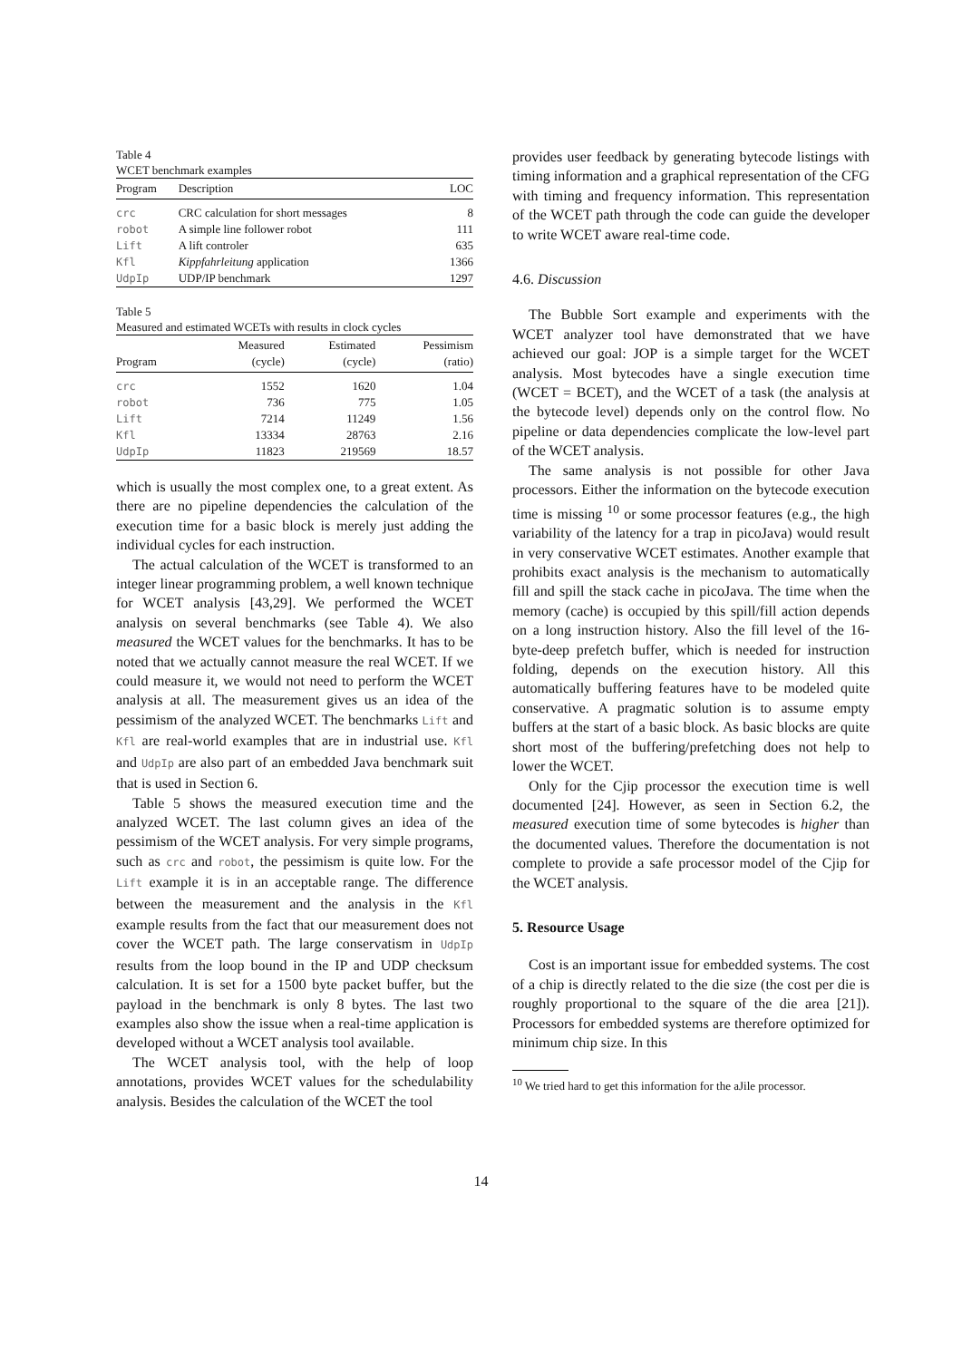Table 4
WCET benchmark examples
| Program | Description | LOC |
| --- | --- | --- |
| crc | CRC calculation for short messages | 8 |
| robot | A simple line follower robot | 111 |
| Lift | A lift controler | 635 |
| Kfl | Kippfahrleitung application | 1366 |
| UdpIp | UDP/IP benchmark | 1297 |
Table 5
Measured and estimated WCETs with results in clock cycles
| Program | Measured (cycle) | Estimated (cycle) | Pessimism (ratio) |
| --- | --- | --- | --- |
| crc | 1552 | 1620 | 1.04 |
| robot | 736 | 775 | 1.05 |
| Lift | 7214 | 11249 | 1.56 |
| Kfl | 13334 | 28763 | 2.16 |
| UdpIp | 11823 | 219569 | 18.57 |
which is usually the most complex one, to a great extent. As there are no pipeline dependencies the calculation of the execution time for a basic block is merely just adding the individual cycles for each instruction.
The actual calculation of the WCET is transformed to an integer linear programming problem, a well known technique for WCET analysis [43,29]. We performed the WCET analysis on several benchmarks (see Table 4). We also measured the WCET values for the benchmarks. It has to be noted that we actually cannot measure the real WCET. If we could measure it, we would not need to perform the WCET analysis at all. The measurement gives us an idea of the pessimism of the analyzed WCET. The benchmarks Lift and Kfl are real-world examples that are in industrial use. Kfl and UdpIp are also part of an embedded Java benchmark suit that is used in Section 6.
Table 5 shows the measured execution time and the analyzed WCET. The last column gives an idea of the pessimism of the WCET analysis. For very simple programs, such as crc and robot, the pessimism is quite low. For the Lift example it is in an acceptable range. The difference between the measurement and the analysis in the Kfl example results from the fact that our measurement does not cover the WCET path. The large conservatism in UdpIp results from the loop bound in the IP and UDP checksum calculation. It is set for a 1500 byte packet buffer, but the payload in the benchmark is only 8 bytes. The last two examples also show the issue when a real-time application is developed without a WCET analysis tool available.
The WCET analysis tool, with the help of loop annotations, provides WCET values for the schedulability analysis. Besides the calculation of the WCET the tool
provides user feedback by generating bytecode listings with timing information and a graphical representation of the CFG with timing and frequency information. This representation of the WCET path through the code can guide the developer to write WCET aware real-time code.
4.6. Discussion
The Bubble Sort example and experiments with the WCET analyzer tool have demonstrated that we have achieved our goal: JOP is a simple target for the WCET analysis. Most bytecodes have a single execution time (WCET = BCET), and the WCET of a task (the analysis at the bytecode level) depends only on the control flow. No pipeline or data dependencies complicate the low-level part of the WCET analysis.
The same analysis is not possible for other Java processors. Either the information on the bytecode execution time is missing <sup>10</sup> or some processor features (e.g., the high variability of the latency for a trap in picoJava) would result in very conservative WCET estimates. Another example that prohibits exact analysis is the mechanism to automatically fill and spill the stack cache in picoJava. The time when the memory (cache) is occupied by this spill/fill action depends on a long instruction history. Also the fill level of the 16-byte-deep prefetch buffer, which is needed for instruction folding, depends on the execution history. All this automatically buffering features have to be modeled quite conservative. A pragmatic solution is to assume empty buffers at the start of a basic block. As basic blocks are quite short most of the buffering/prefetching does not help to lower the WCET.
Only for the Cjip processor the execution time is well documented [24]. However, as seen in Section 6.2, the measured execution time of some bytecodes is higher than the documented values. Therefore the documentation is not complete to provide a safe processor model of the Cjip for the WCET analysis.
5. Resource Usage
Cost is an important issue for embedded systems. The cost of a chip is directly related to the die size (the cost per die is roughly proportional to the square of the die area [21]). Processors for embedded systems are therefore optimized for minimum chip size. In this
<sup>10</sup> We tried hard to get this information for the aJile processor.
14